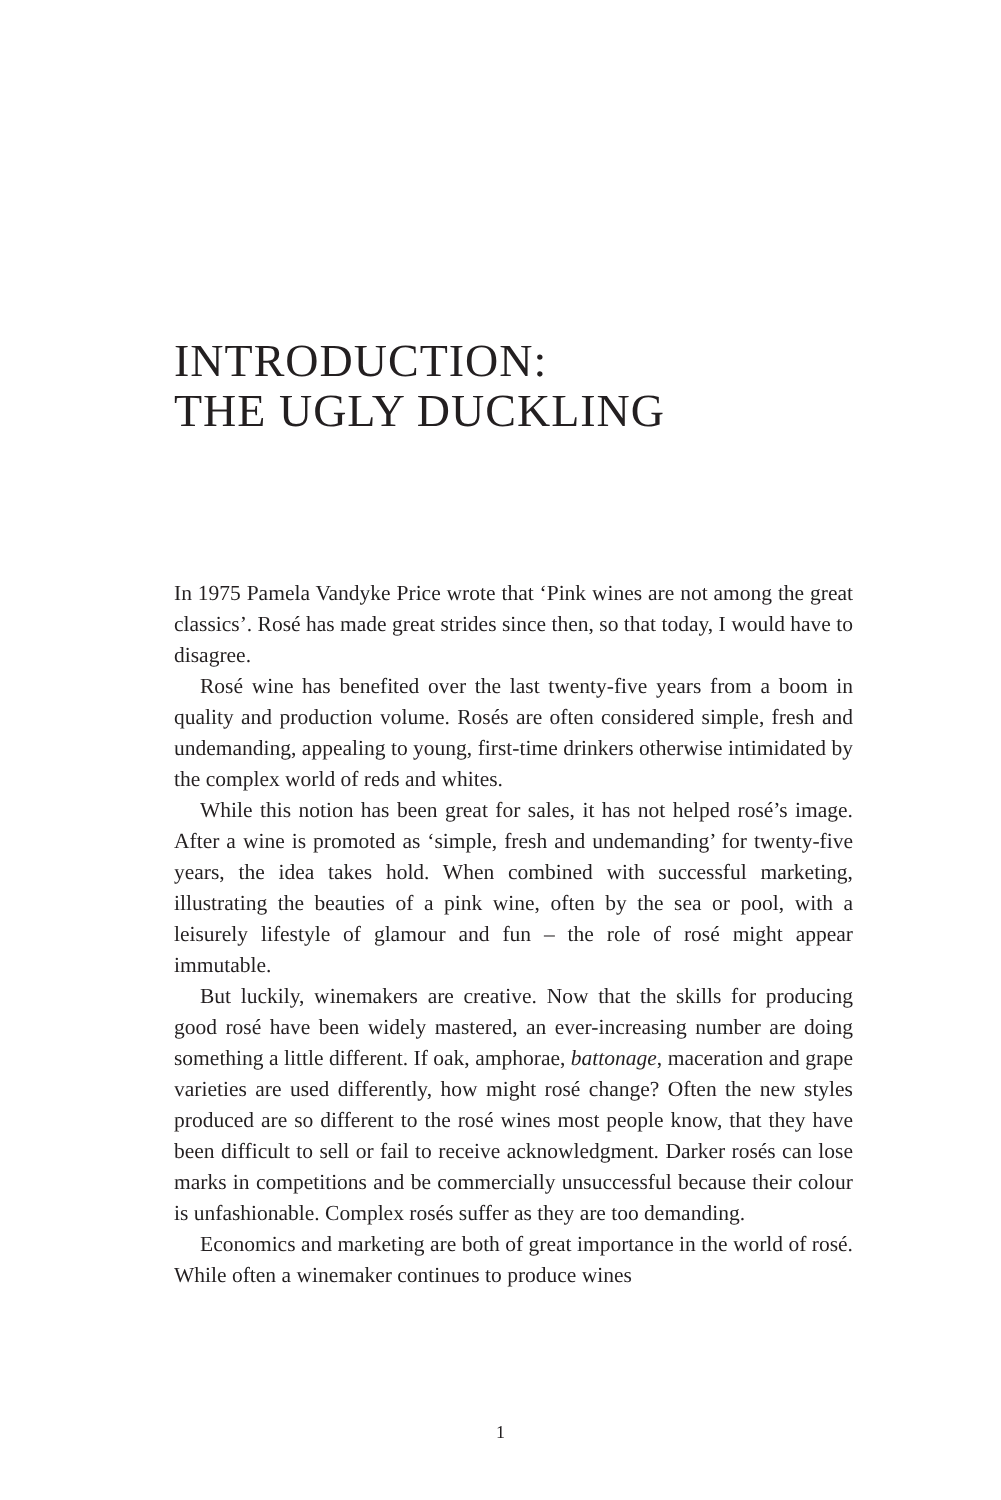INTRODUCTION:
THE UGLY DUCKLING
In 1975 Pamela Vandyke Price wrote that ‘Pink wines are not among the great classics’. Rosé has made great strides since then, so that today, I would have to disagree.
Rosé wine has benefited over the last twenty-five years from a boom in quality and production volume. Rosés are often considered simple, fresh and undemanding, appealing to young, first-time drinkers otherwise intimidated by the complex world of reds and whites.
While this notion has been great for sales, it has not helped rosé’s image. After a wine is promoted as ‘simple, fresh and undemanding’ for twenty-five years, the idea takes hold. When combined with successful marketing, illustrating the beauties of a pink wine, often by the sea or pool, with a leisurely lifestyle of glamour and fun – the role of rosé might appear immutable.
But luckily, winemakers are creative. Now that the skills for producing good rosé have been widely mastered, an ever-increasing number are doing something a little different. If oak, amphorae, battonage, maceration and grape varieties are used differently, how might rosé change? Often the new styles produced are so different to the rosé wines most people know, that they have been difficult to sell or fail to receive acknowledgment. Darker rosés can lose marks in competitions and be commercially unsuccessful because their colour is unfashionable. Complex rosés suffer as they are too demanding.
Economics and marketing are both of great importance in the world of rosé. While often a winemaker continues to produce wines
1